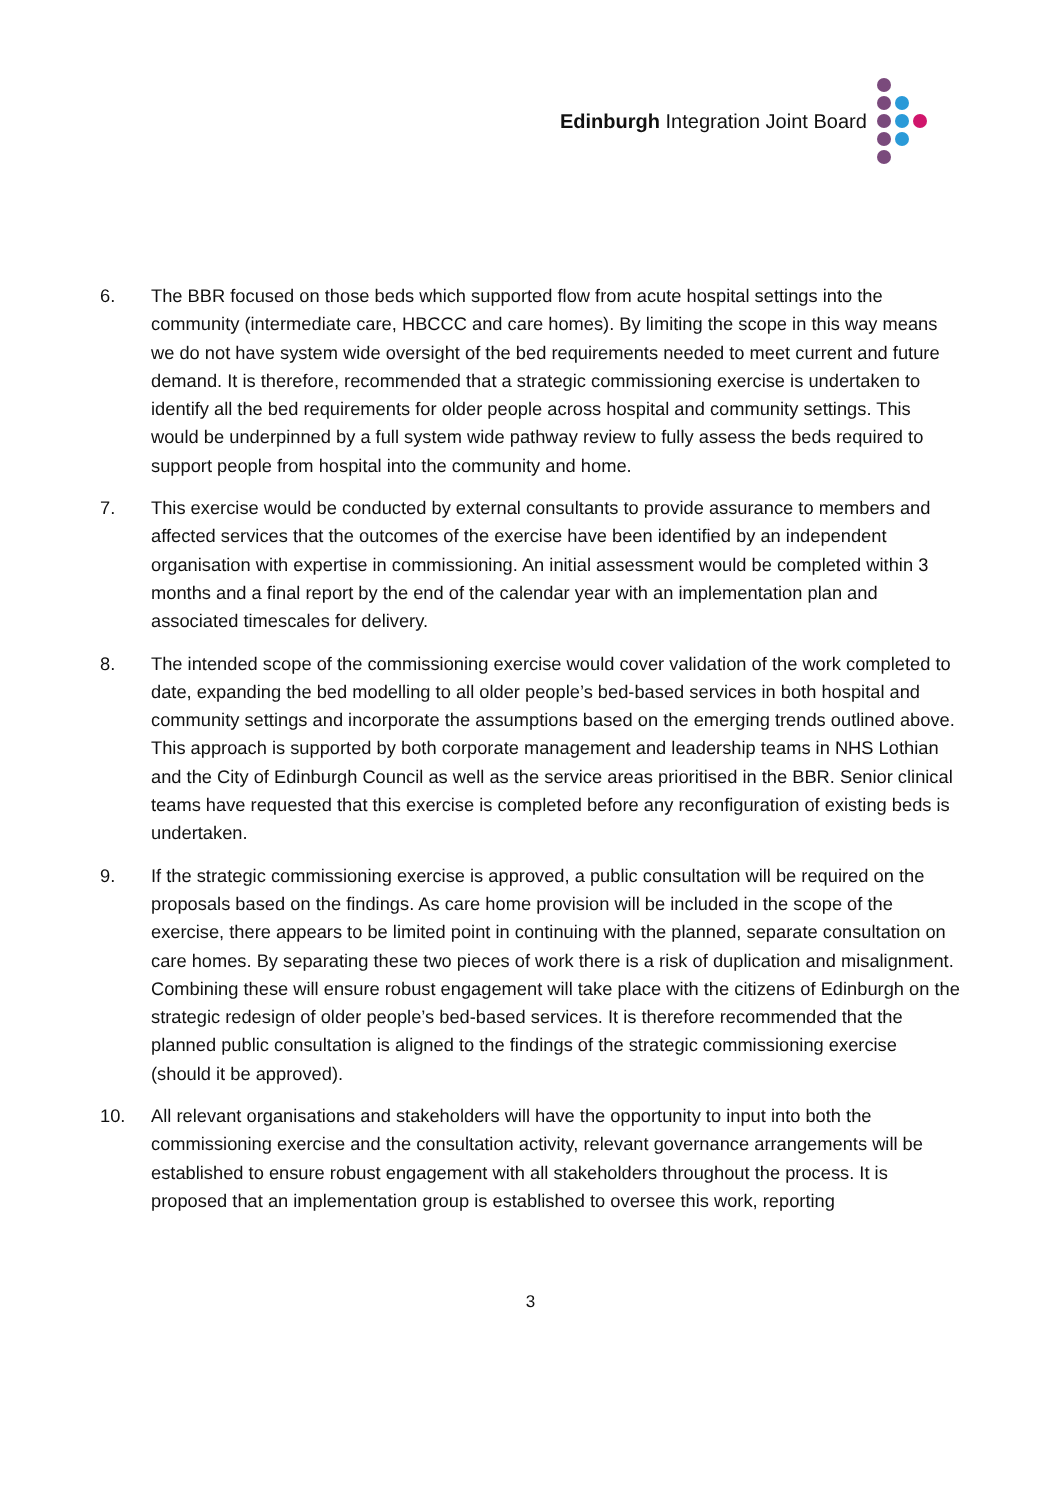Edinburgh Integration Joint Board
6. The BBR focused on those beds which supported flow from acute hospital settings into the community (intermediate care, HBCCC and care homes). By limiting the scope in this way means we do not have system wide oversight of the bed requirements needed to meet current and future demand. It is therefore, recommended that a strategic commissioning exercise is undertaken to identify all the bed requirements for older people across hospital and community settings. This would be underpinned by a full system wide pathway review to fully assess the beds required to support people from hospital into the community and home.
7. This exercise would be conducted by external consultants to provide assurance to members and affected services that the outcomes of the exercise have been identified by an independent organisation with expertise in commissioning. An initial assessment would be completed within 3 months and a final report by the end of the calendar year with an implementation plan and associated timescales for delivery.
8. The intended scope of the commissioning exercise would cover validation of the work completed to date, expanding the bed modelling to all older people’s bed-based services in both hospital and community settings and incorporate the assumptions based on the emerging trends outlined above. This approach is supported by both corporate management and leadership teams in NHS Lothian and the City of Edinburgh Council as well as the service areas prioritised in the BBR. Senior clinical teams have requested that this exercise is completed before any reconfiguration of existing beds is undertaken.
9. If the strategic commissioning exercise is approved, a public consultation will be required on the proposals based on the findings. As care home provision will be included in the scope of the exercise, there appears to be limited point in continuing with the planned, separate consultation on care homes. By separating these two pieces of work there is a risk of duplication and misalignment. Combining these will ensure robust engagement will take place with the citizens of Edinburgh on the strategic redesign of older people’s bed-based services. It is therefore recommended that the planned public consultation is aligned to the findings of the strategic commissioning exercise (should it be approved).
10. All relevant organisations and stakeholders will have the opportunity to input into both the commissioning exercise and the consultation activity, relevant governance arrangements will be established to ensure robust engagement with all stakeholders throughout the process. It is proposed that an implementation group is established to oversee this work, reporting
3